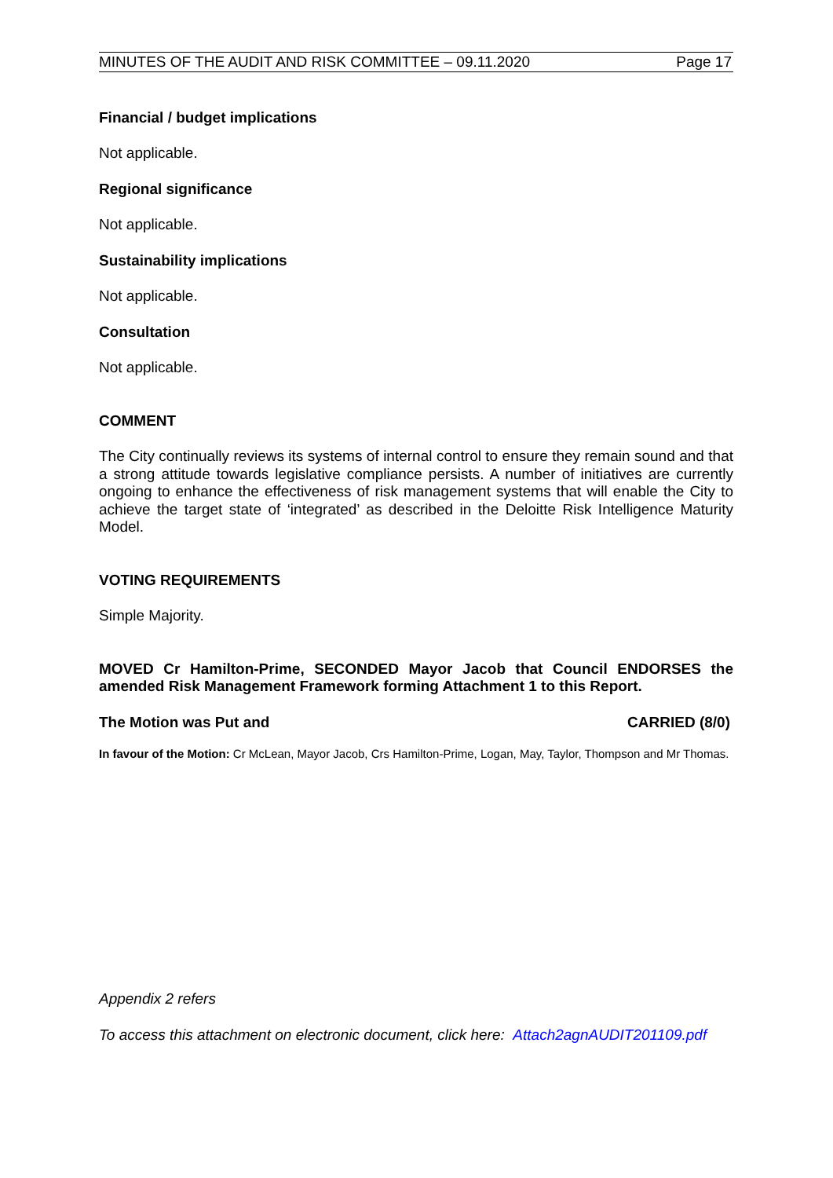MINUTES OF THE AUDIT AND RISK COMMITTEE – 09.11.2020 Page 17
Financial / budget implications
Not applicable.
Regional significance
Not applicable.
Sustainability implications
Not applicable.
Consultation
Not applicable.
COMMENT
The City continually reviews its systems of internal control to ensure they remain sound and that a strong attitude towards legislative compliance persists. A number of initiatives are currently ongoing to enhance the effectiveness of risk management systems that will enable the City to achieve the target state of ‘integrated’ as described in the Deloitte Risk Intelligence Maturity Model.
VOTING REQUIREMENTS
Simple Majority.
MOVED Cr Hamilton-Prime, SECONDED Mayor Jacob that Council ENDORSES the amended Risk Management Framework forming Attachment 1 to this Report.
The Motion was Put and CARRIED (8/0)
In favour of the Motion: Cr McLean, Mayor Jacob, Crs Hamilton-Prime, Logan, May, Taylor, Thompson and Mr Thomas.
Appendix 2 refers
To access this attachment on electronic document, click here: Attach2agnAUDIT201109.pdf